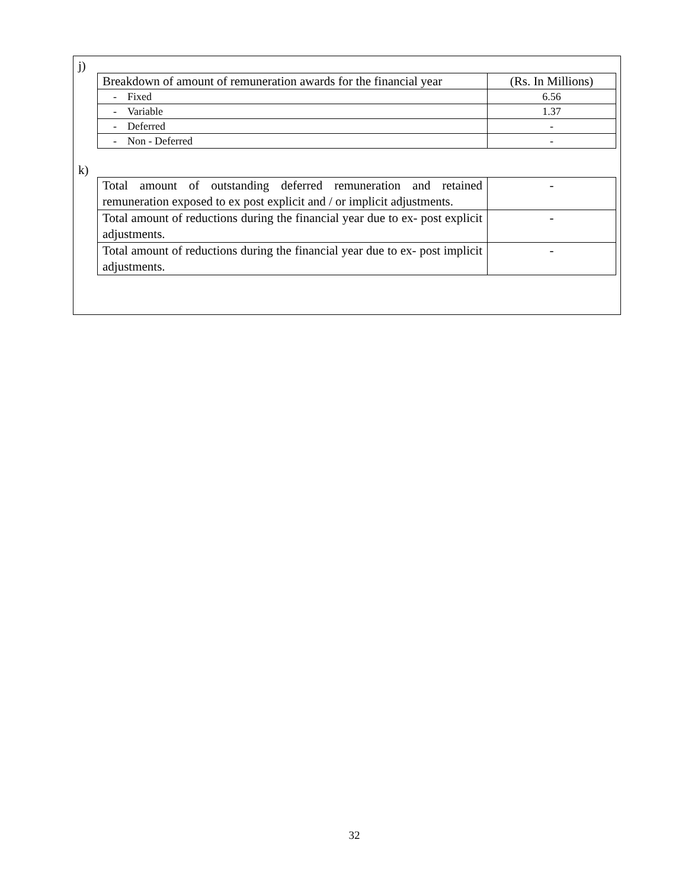j)
| Breakdown of amount of remuneration awards for the financial year | (Rs. In Millions) |
| - Fixed | 6.56 |
| - Variable | 1.37 |
| - Deferred | - |
| - Non - Deferred | - |
k)
| Total amount of outstanding deferred remuneration and retained remuneration exposed to ex post explicit and / or implicit adjustments. | - |
| Total amount of reductions during the financial year due to ex- post explicit adjustments. | - |
| Total amount of reductions during the financial year due to ex- post implicit adjustments. | - |
32